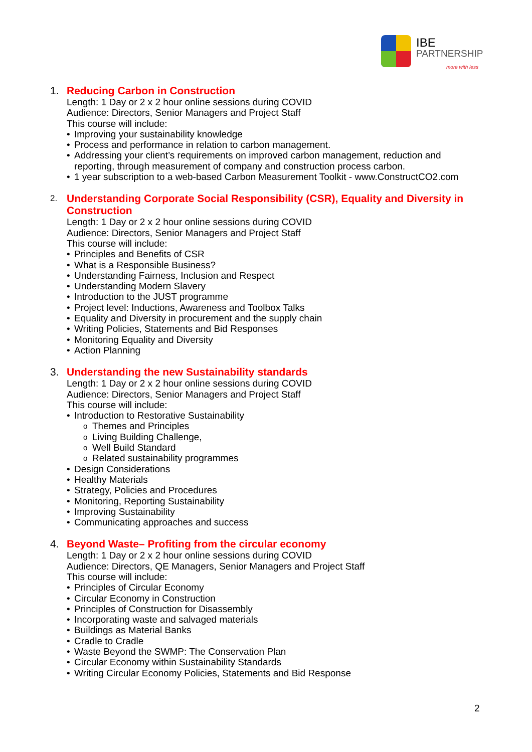IBE
PARTNERSHIP
more with less
1. Reducing Carbon in Construction
Length: 1 Day or 2 x 2 hour online sessions during COVID
Audience: Directors, Senior Managers and Project Staff
This course will include:
Improving your sustainability knowledge
Process and performance in relation to carbon management.
Addressing your client’s requirements on improved carbon management, reduction and reporting, through measurement of company and construction process carbon.
1 year subscription to a web-based Carbon Measurement Toolkit - www.ConstructCO2.com
2. Understanding Corporate Social Responsibility (CSR), Equality and Diversity in Construction
Length: 1 Day or 2 x 2 hour online sessions during COVID
Audience: Directors, Senior Managers and Project Staff
This course will include:
Principles and Benefits of CSR
What is a Responsible Business?
Understanding Fairness, Inclusion and Respect
Understanding Modern Slavery
Introduction to the JUST programme
Project level: Inductions, Awareness and Toolbox Talks
Equality and Diversity in procurement and the supply chain
Writing Policies, Statements and Bid Responses
Monitoring Equality and Diversity
Action Planning
3. Understanding the new Sustainability standards
Length: 1 Day or 2 x 2 hour online sessions during COVID
Audience: Directors, Senior Managers and Project Staff
This course will include:
Introduction to Restorative Sustainability
Themes and Principles
Living Building Challenge,
Well Build Standard
Related sustainability programmes
Design Considerations
Healthy Materials
Strategy, Policies and Procedures
Monitoring, Reporting Sustainability
Improving Sustainability
Communicating approaches and success
4. Beyond Waste– Profiting from the circular economy
Length: 1 Day or 2 x 2 hour online sessions during COVID
Audience: Directors, QE Managers, Senior Managers and Project Staff
This course will include:
Principles of Circular Economy
Circular Economy in Construction
Principles of Construction for Disassembly
Incorporating waste and salvaged materials
Buildings as Material Banks
Cradle to Cradle
Waste Beyond the SWMP: The Conservation Plan
Circular Economy within Sustainability Standards
Writing Circular Economy Policies, Statements and Bid Response
2